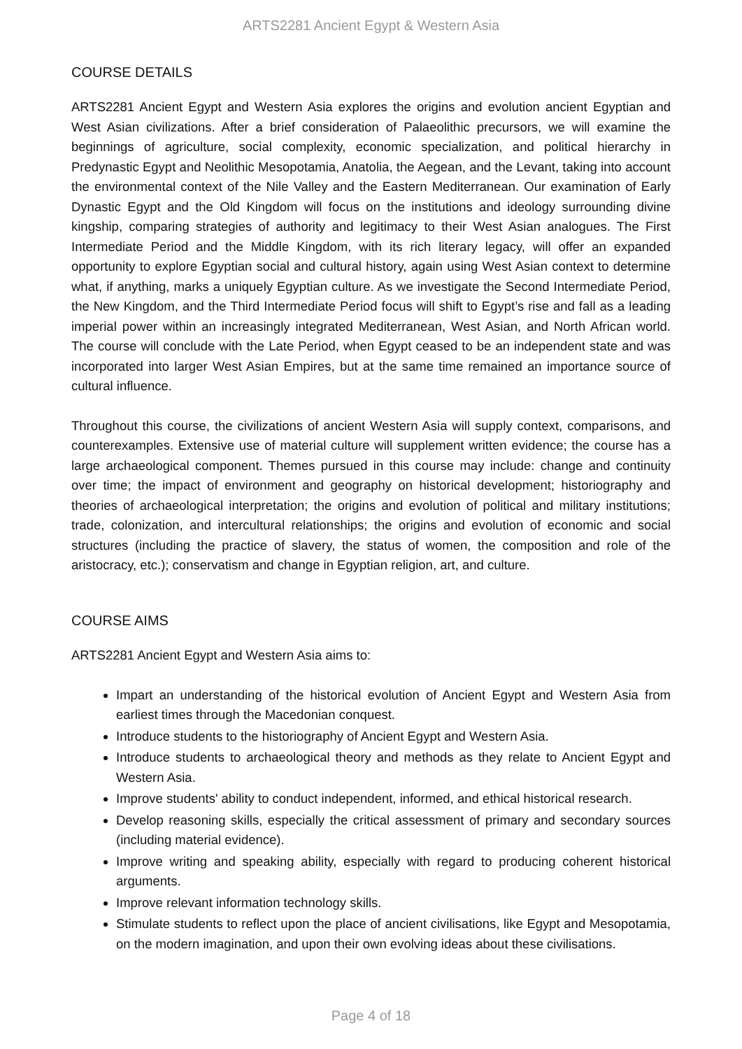ARTS2281 Ancient Egypt & Western Asia
COURSE DETAILS
ARTS2281 Ancient Egypt and Western Asia explores the origins and evolution ancient Egyptian and West Asian civilizations. After a brief consideration of Palaeolithic precursors, we will examine the beginnings of agriculture, social complexity, economic specialization, and political hierarchy in Predynastic Egypt and Neolithic Mesopotamia, Anatolia, the Aegean, and the Levant, taking into account the environmental context of the Nile Valley and the Eastern Mediterranean. Our examination of Early Dynastic Egypt and the Old Kingdom will focus on the institutions and ideology surrounding divine kingship, comparing strategies of authority and legitimacy to their West Asian analogues. The First Intermediate Period and the Middle Kingdom, with its rich literary legacy, will offer an expanded opportunity to explore Egyptian social and cultural history, again using West Asian context to determine what, if anything, marks a uniquely Egyptian culture. As we investigate the Second Intermediate Period, the New Kingdom, and the Third Intermediate Period focus will shift to Egypt’s rise and fall as a leading imperial power within an increasingly integrated Mediterranean, West Asian, and North African world. The course will conclude with the Late Period, when Egypt ceased to be an independent state and was incorporated into larger West Asian Empires, but at the same time remained an importance source of cultural influence.
Throughout this course, the civilizations of ancient Western Asia will supply context, comparisons, and counterexamples. Extensive use of material culture will supplement written evidence; the course has a large archaeological component. Themes pursued in this course may include: change and continuity over time; the impact of environment and geography on historical development; historiography and theories of archaeological interpretation; the origins and evolution of political and military institutions; trade, colonization, and intercultural relationships; the origins and evolution of economic and social structures (including the practice of slavery, the status of women, the composition and role of the aristocracy, etc.); conservatism and change in Egyptian religion, art, and culture.
COURSE AIMS
ARTS2281 Ancient Egypt and Western Asia aims to:
Impart an understanding of the historical evolution of Ancient Egypt and Western Asia from earliest times through the Macedonian conquest.
Introduce students to the historiography of Ancient Egypt and Western Asia.
Introduce students to archaeological theory and methods as they relate to Ancient Egypt and Western Asia.
Improve students' ability to conduct independent, informed, and ethical historical research.
Develop reasoning skills, especially the critical assessment of primary and secondary sources (including material evidence).
Improve writing and speaking ability, especially with regard to producing coherent historical arguments.
Improve relevant information technology skills.
Stimulate students to reflect upon the place of ancient civilisations, like Egypt and Mesopotamia, on the modern imagination, and upon their own evolving ideas about these civilisations.
Page 4 of 18